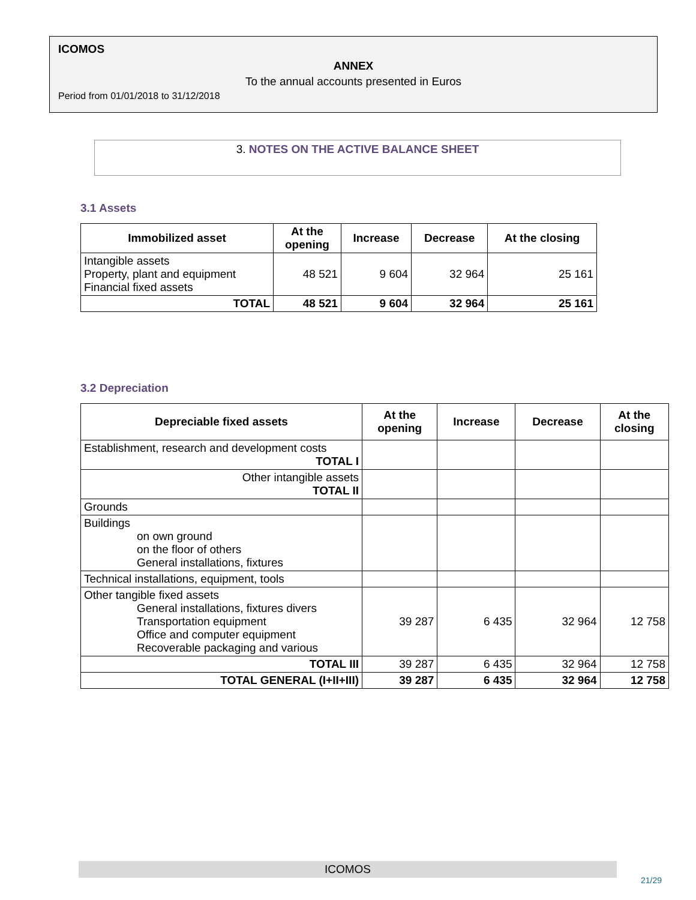ICOMOS
ANNEX
To the annual accounts presented in Euros
Period from 01/01/2018 to 31/12/2018
3. NOTES ON THE ACTIVE BALANCE SHEET
3.1 Assets
| Immobilized asset | At the opening | Increase | Decrease | At the closing |
| --- | --- | --- | --- | --- |
| Intangible assets Property, plant and equipment Financial fixed assets | 48 521 | 9 604 | 32 964 | 25 161 |
| TOTAL | 48 521 | 9 604 | 32 964 | 25 161 |
3.2 Depreciation
| Depreciable fixed assets | At the opening | Increase | Decrease | At the closing |
| --- | --- | --- | --- | --- |
| Establishment, research and development costs TOTAL I | | | | |
| Other intangible assets TOTAL II | | | | |
| Grounds | | | | |
| Buildings on own ground on the floor of others General installations, fixtures | | | | |
| Technical installations, equipment, tools | | | | |
| Other tangible fixed assets General installations, fixtures divers Transportation equipment Office and computer equipment Recoverable packaging and various | 39 287 | 6 435 | 32 964 | 12 758 |
| TOTAL III | 39 287 | 6 435 | 32 964 | 12 758 |
| TOTAL GENERAL (I+II+III) | 39 287 | 6 435 | 32 964 | 12 758 |
ICOMOS
21/29